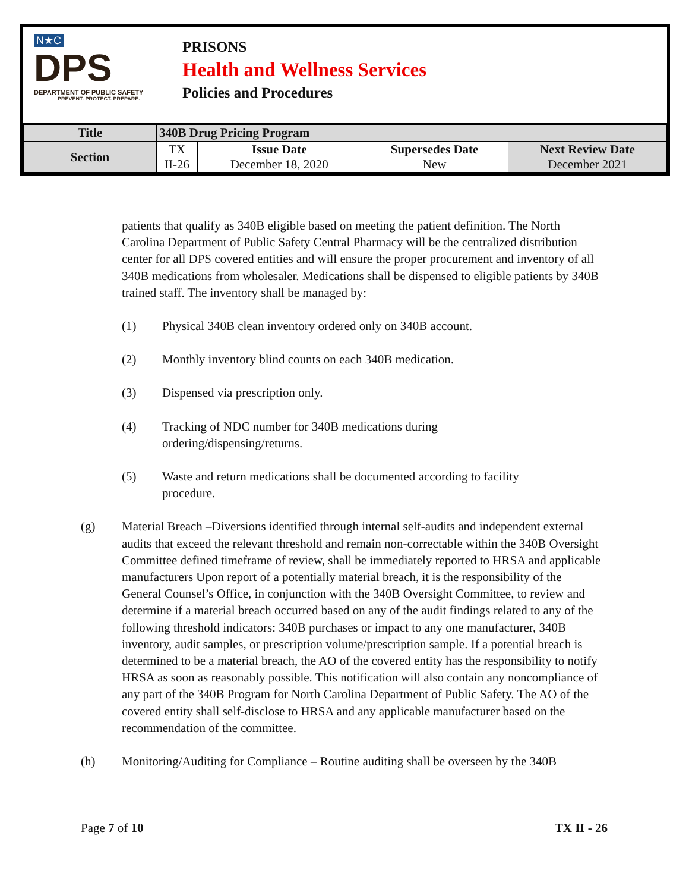N★C
DPS
DEPARTMENT OF PUBLIC SAFETY
PREVENT. PROTECT. PREPARE.
PRISONS
Health and Wellness Services
Policies and Procedures
| Title | 340B Drug Pricing Program | | | |
| --- | --- | --- | --- | --- |
| Section | TX II-26 | Issue Date December 18, 2020 | Supersedes Date New | Next Review Date December 2021 |
patients that qualify as 340B eligible based on meeting the patient definition. The North Carolina Department of Public Safety Central Pharmacy will be the centralized distribution center for all DPS covered entities and will ensure the proper procurement and inventory of all 340B medications from wholesaler. Medications shall be dispensed to eligible patients by 340B trained staff. The inventory shall be managed by:
(1) Physical 340B clean inventory ordered only on 340B account.
(2) Monthly inventory blind counts on each 340B medication.
(3) Dispensed via prescription only.
(4) Tracking of NDC number for 340B medications during
ordering/dispensing/returns.
(5) Waste and return medications shall be documented according to facility
procedure.
(g) Material Breach –Diversions identified through internal self-audits and independent external audits that exceed the relevant threshold and remain non-correctable within the 340B Oversight Committee defined timeframe of review, shall be immediately reported to HRSA and applicable manufacturers Upon report of a potentially material breach, it is the responsibility of the General Counsel’s Office, in conjunction with the 340B Oversight Committee, to review and determine if a material breach occurred based on any of the audit findings related to any of the following threshold indicators: 340B purchases or impact to any one manufacturer, 340B inventory, audit samples, or prescription volume/prescription sample. If a potential breach is determined to be a material breach, the AO of the covered entity has the responsibility to notify HRSA as soon as reasonably possible. This notification will also contain any noncompliance of any part of the 340B Program for North Carolina Department of Public Safety. The AO of the covered entity shall self-disclose to HRSA and any applicable manufacturer based on the recommendation of the committee.
(h) Monitoring/Auditing for Compliance – Routine auditing shall be overseen by the 340B
Page 7 of 10 TX II - 26